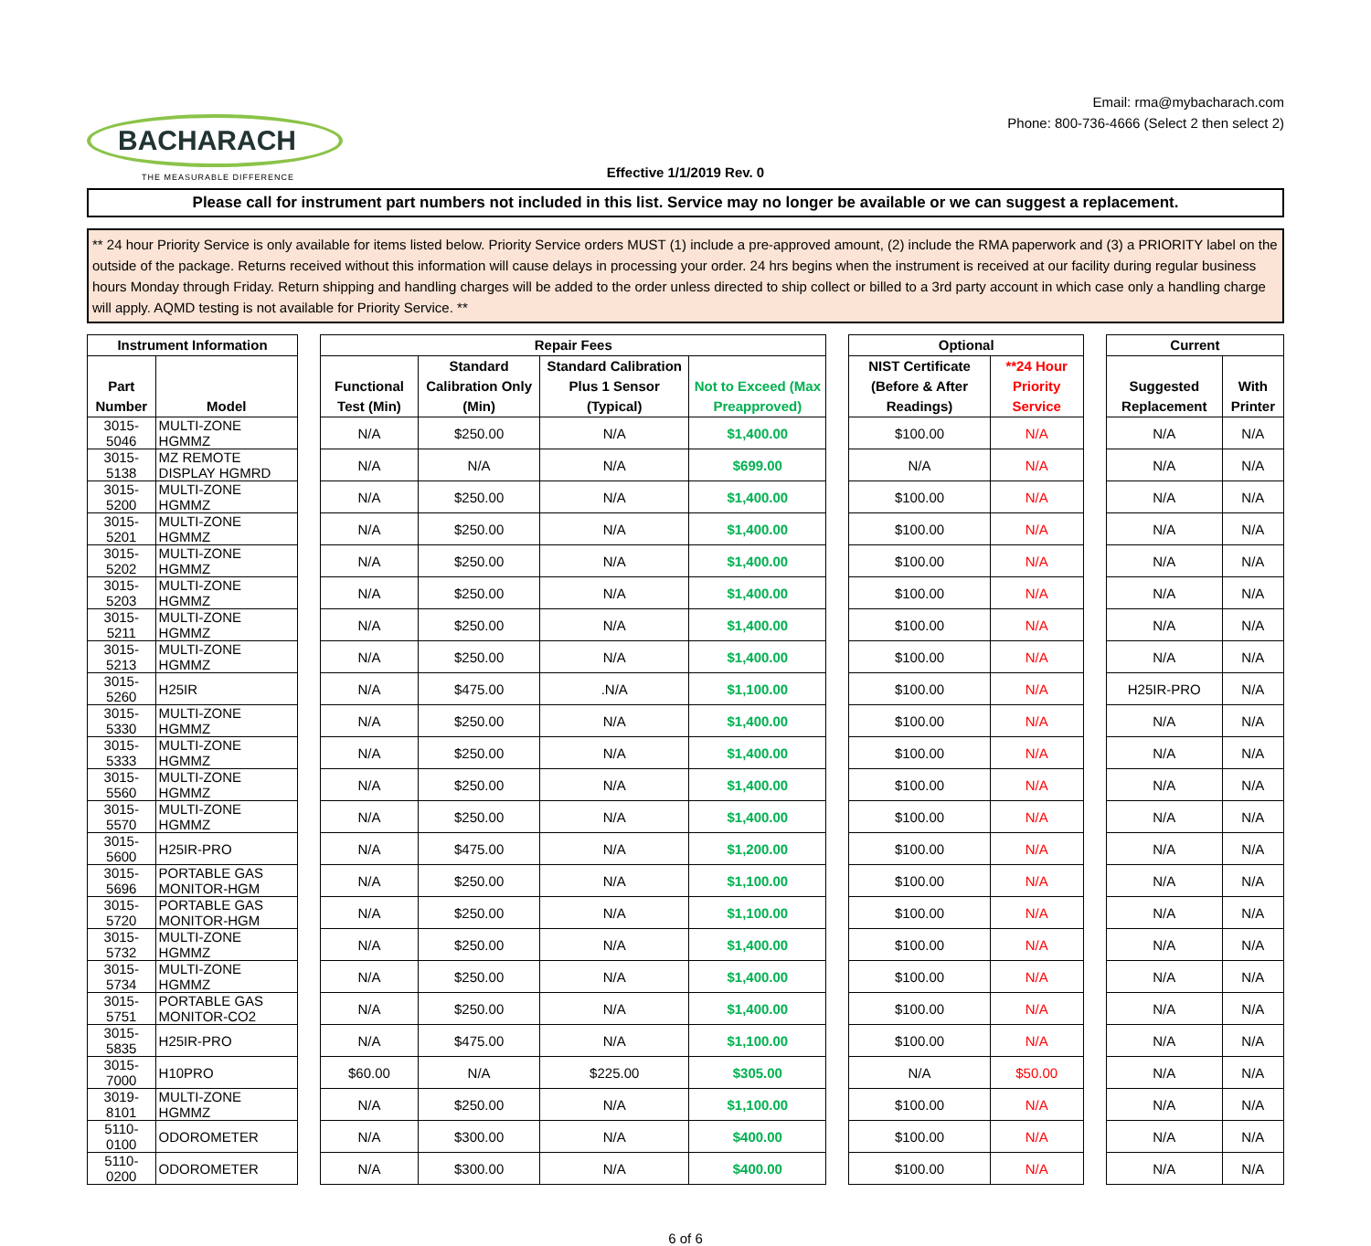BACHARACH
THE MEASURABLE DIFFERENCE
Email: rma@mybacharach.com
Phone: 800-736-4666 (Select 2 then select 2)
Effective 1/1/2019 Rev. 0
Please call for instrument part numbers not included in this list. Service may no longer be available or we can suggest a replacement.
** 24 hour Priority Service is only available for items listed below. Priority Service orders MUST (1) include a pre-approved amount, (2) include the RMA paperwork and (3) a PRIORITY label on the outside of the package. Returns received without this information will cause delays in processing your order. 24 hrs begins when the instrument is received at our facility during regular business hours Monday through Friday. Return shipping and handling charges will be added to the order unless directed to ship collect or billed to a 3rd party account in which case only a handling charge will apply. AQMD testing is not available for Priority Service. **
| Instrument Information | | | Repair Fees | | | | | Optional | | | Current | |
| --- | --- | --- | --- | --- | --- | --- | --- | --- | --- | --- | --- | --- |
| Part Number | Model | | Functional Test (Min) | Standard Calibration Only (Min) | Standard Calibration Plus 1 Sensor (Typical) | Not to Exceed (Max Preapproved) | | NIST Certificate (Before & After Readings) | **24 Hour Priority Service | | Suggested Replacement | With Printer |
| 3015-5046 | MULTI-ZONE HGMMZ | | N/A | $250.00 | N/A | $1,400.00 | | $100.00 | N/A | | N/A | N/A |
| 3015-5138 | MZ REMOTE DISPLAY HGMRD | | N/A | N/A | N/A | $699.00 | | N/A | N/A | | N/A | N/A |
| 3015-5200 | MULTI-ZONE HGMMZ | | N/A | $250.00 | N/A | $1,400.00 | | $100.00 | N/A | | N/A | N/A |
| 3015-5201 | MULTI-ZONE HGMMZ | | N/A | $250.00 | N/A | $1,400.00 | | $100.00 | N/A | | N/A | N/A |
| 3015-5202 | MULTI-ZONE HGMMZ | | N/A | $250.00 | N/A | $1,400.00 | | $100.00 | N/A | | N/A | N/A |
| 3015-5203 | MULTI-ZONE HGMMZ | | N/A | $250.00 | N/A | $1,400.00 | | $100.00 | N/A | | N/A | N/A |
| 3015-5211 | MULTI-ZONE HGMMZ | | N/A | $250.00 | N/A | $1,400.00 | | $100.00 | N/A | | N/A | N/A |
| 3015-5213 | MULTI-ZONE HGMMZ | | N/A | $250.00 | N/A | $1,400.00 | | $100.00 | N/A | | N/A | N/A |
| 3015-5260 | H25IR | | N/A | $475.00 | .N/A | $1,100.00 | | $100.00 | N/A | | H25IR-PRO | N/A |
| 3015-5330 | MULTI-ZONE HGMMZ | | N/A | $250.00 | N/A | $1,400.00 | | $100.00 | N/A | | N/A | N/A |
| 3015-5333 | MULTI-ZONE HGMMZ | | N/A | $250.00 | N/A | $1,400.00 | | $100.00 | N/A | | N/A | N/A |
| 3015-5560 | MULTI-ZONE HGMMZ | | N/A | $250.00 | N/A | $1,400.00 | | $100.00 | N/A | | N/A | N/A |
| 3015-5570 | MULTI-ZONE HGMMZ | | N/A | $250.00 | N/A | $1,400.00 | | $100.00 | N/A | | N/A | N/A |
| 3015-5600 | H25IR-PRO | | N/A | $475.00 | N/A | $1,200.00 | | $100.00 | N/A | | N/A | N/A |
| 3015-5696 | PORTABLE GAS MONITOR-HGM | | N/A | $250.00 | N/A | $1,100.00 | | $100.00 | N/A | | N/A | N/A |
| 3015-5720 | PORTABLE GAS MONITOR-HGM | | N/A | $250.00 | N/A | $1,100.00 | | $100.00 | N/A | | N/A | N/A |
| 3015-5732 | MULTI-ZONE HGMMZ | | N/A | $250.00 | N/A | $1,400.00 | | $100.00 | N/A | | N/A | N/A |
| 3015-5734 | MULTI-ZONE HGMMZ | | N/A | $250.00 | N/A | $1,400.00 | | $100.00 | N/A | | N/A | N/A |
| 3015-5751 | PORTABLE GAS MONITOR-CO2 | | N/A | $250.00 | N/A | $1,400.00 | | $100.00 | N/A | | N/A | N/A |
| 3015-5835 | H25IR-PRO | | N/A | $475.00 | N/A | $1,100.00 | | $100.00 | N/A | | N/A | N/A |
| 3015-7000 | H10PRO | | $60.00 | N/A | $225.00 | $305.00 | | N/A | $50.00 | | N/A | N/A |
| 3019-8101 | MULTI-ZONE HGMMZ | | N/A | $250.00 | N/A | $1,100.00 | | $100.00 | N/A | | N/A | N/A |
| 5110-0100 | ODOROMETER | | N/A | $300.00 | N/A | $400.00 | | $100.00 | N/A | | N/A | N/A |
| 5110-0200 | ODOROMETER | | N/A | $300.00 | N/A | $400.00 | | $100.00 | N/A | | N/A | N/A |
6 of 6